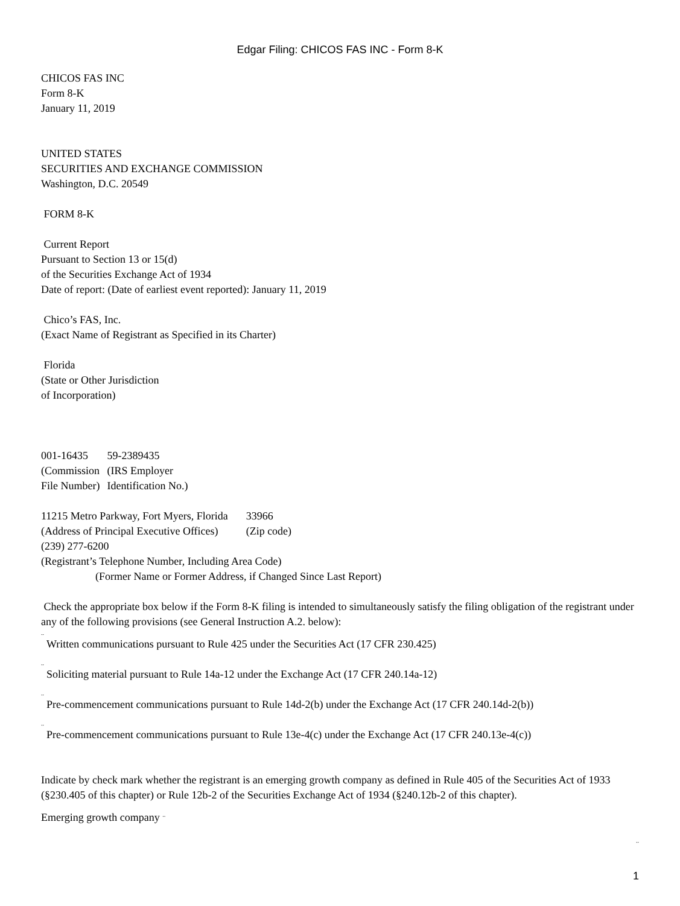Edgar Filing: CHICOS FAS INC - Form 8-K
CHICOS FAS INC
Form 8-K
January 11, 2019
UNITED STATES
SECURITIES AND EXCHANGE COMMISSION
Washington, D.C. 20549
FORM 8-K
Current Report
Pursuant to Section 13 or 15(d)
of the Securities Exchange Act of 1934
Date of report: (Date of earliest event reported): January 11, 2019
Chico’s FAS, Inc.
(Exact Name of Registrant as Specified in its Charter)
Florida
(State or Other Jurisdiction
of Incorporation)
| 001-16435 | 59-2389435 |
| (Commission File Number) | (IRS Employer Identification No.) |
| 11215 Metro Parkway, Fort Myers, Florida | 33966 |
| (Address of Principal Executive Offices) | (Zip code) |
(239) 277-6200
(Registrant’s Telephone Number, Including Area Code)
(Former Name or Former Address, if Changed Since Last Report)
Check the appropriate box below if the Form 8-K filing is intended to simultaneously satisfy the filing obligation of the registrant under any of the following provisions (see General Instruction A.2. below):
..
Written communications pursuant to Rule 425 under the Securities Act (17 CFR 230.425)
..
Soliciting material pursuant to Rule 14a-12 under the Exchange Act (17 CFR 240.14a-12)
..
Pre-commencement communications pursuant to Rule 14d-2(b) under the Exchange Act (17 CFR 240.14d-2(b))
..
Pre-commencement communications pursuant to Rule 13e-4(c) under the Exchange Act (17 CFR 240.13e-4(c))
Indicate by check mark whether the registrant is an emerging growth company as defined in Rule 405 of the Securities Act of 1933 (§230.405 of this chapter) or Rule 12b-2 of the Securities Exchange Act of 1934 (§240.12b-2 of this chapter).
Emerging growth company <sup>..</sup>
..
1